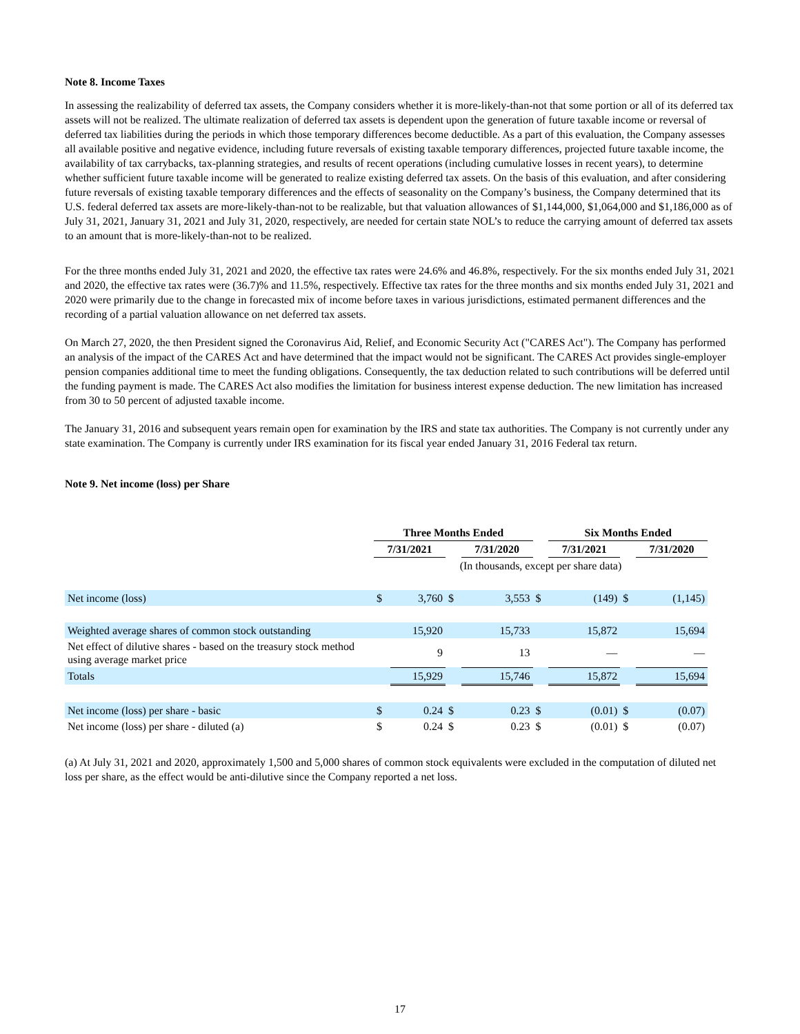Note 8. Income Taxes
In assessing the realizability of deferred tax assets, the Company considers whether it is more-likely-than-not that some portion or all of its deferred tax assets will not be realized. The ultimate realization of deferred tax assets is dependent upon the generation of future taxable income or reversal of deferred tax liabilities during the periods in which those temporary differences become deductible. As a part of this evaluation, the Company assesses all available positive and negative evidence, including future reversals of existing taxable temporary differences, projected future taxable income, the availability of tax carrybacks, tax-planning strategies, and results of recent operations (including cumulative losses in recent years), to determine whether sufficient future taxable income will be generated to realize existing deferred tax assets. On the basis of this evaluation, and after considering future reversals of existing taxable temporary differences and the effects of seasonality on the Company’s business, the Company determined that its U.S. federal deferred tax assets are more-likely-than-not to be realizable, but that valuation allowances of $1,144,000, $1,064,000 and $1,186,000 as of July 31, 2021, January 31, 2021 and July 31, 2020, respectively, are needed for certain state NOL’s to reduce the carrying amount of deferred tax assets to an amount that is more-likely-than-not to be realized.
For the three months ended July 31, 2021 and 2020, the effective tax rates were 24.6% and 46.8%, respectively. For the six months ended July 31, 2021 and 2020, the effective tax rates were (36.7)% and 11.5%, respectively. Effective tax rates for the three months and six months ended July 31, 2021 and 2020 were primarily due to the change in forecasted mix of income before taxes in various jurisdictions, estimated permanent differences and the recording of a partial valuation allowance on net deferred tax assets.
On March 27, 2020, the then President signed the Coronavirus Aid, Relief, and Economic Security Act ("CARES Act"). The Company has performed an analysis of the impact of the CARES Act and have determined that the impact would not be significant. The CARES Act provides single-employer pension companies additional time to meet the funding obligations. Consequently, the tax deduction related to such contributions will be deferred until the funding payment is made. The CARES Act also modifies the limitation for business interest expense deduction. The new limitation has increased from 30 to 50 percent of adjusted taxable income.
The January 31, 2016 and subsequent years remain open for examination by the IRS and state tax authorities. The Company is not currently under any state examination. The Company is currently under IRS examination for its fiscal year ended January 31, 2016 Federal tax return.
Note 9. Net income (loss) per Share
| | Three Months Ended | | | | | Six Months Ended | | | |
| | 7/31/2021 | | | 7/31/2020 | | 7/31/2021 | | | 7/31/2020 |
| | (In thousands, except per share data) | | | | | | | | |
| Net income (loss) | $ | 3,760 | $ | 3,553 | $ | | (149) | $ | (1,145) |
| Weighted average shares of common stock outstanding | | 15,920 | | 15,733 | | | 15,872 | | 15,694 |
| Net effect of dilutive shares - based on the treasury stock method using average market price | | 9 | | 13 | | | — | | — |
| Totals | | 15,929 | | 15,746 | | | 15,872 | | 15,694 |
| Net income (loss) per share - basic | $ | 0.24 | $ | 0.23 | $ | | (0.01) | $ | (0.07) |
| Net income (loss) per share - diluted (a) | $ | 0.24 | $ | 0.23 | $ | | (0.01) | $ | (0.07) |
(a) At July 31, 2021 and 2020, approximately 1,500 and 5,000 shares of common stock equivalents were excluded in the computation of diluted net loss per share, as the effect would be anti-dilutive since the Company reported a net loss.
17